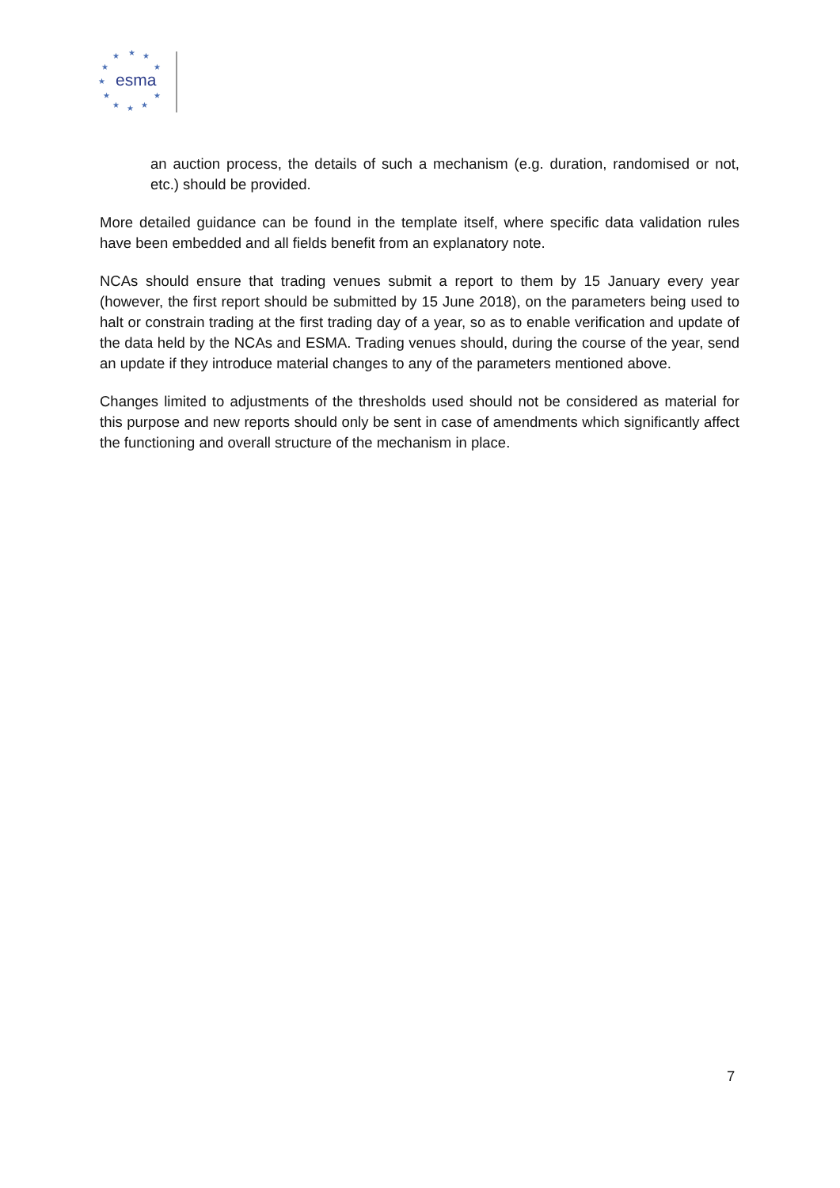★
★
★
★
★
★
★
★
★
★
★
esma
an auction process, the details of such a mechanism (e.g. duration, randomised or not, etc.) should be provided.
More detailed guidance can be found in the template itself, where specific data validation rules have been embedded and all fields benefit from an explanatory note.
NCAs should ensure that trading venues submit a report to them by 15 January every year (however, the first report should be submitted by 15 June 2018), on the parameters being used to halt or constrain trading at the first trading day of a year, so as to enable verification and update of the data held by the NCAs and ESMA. Trading venues should, during the course of the year, send an update if they introduce material changes to any of the parameters mentioned above.
Changes limited to adjustments of the thresholds used should not be considered as material for this purpose and new reports should only be sent in case of amendments which significantly affect the functioning and overall structure of the mechanism in place.
7